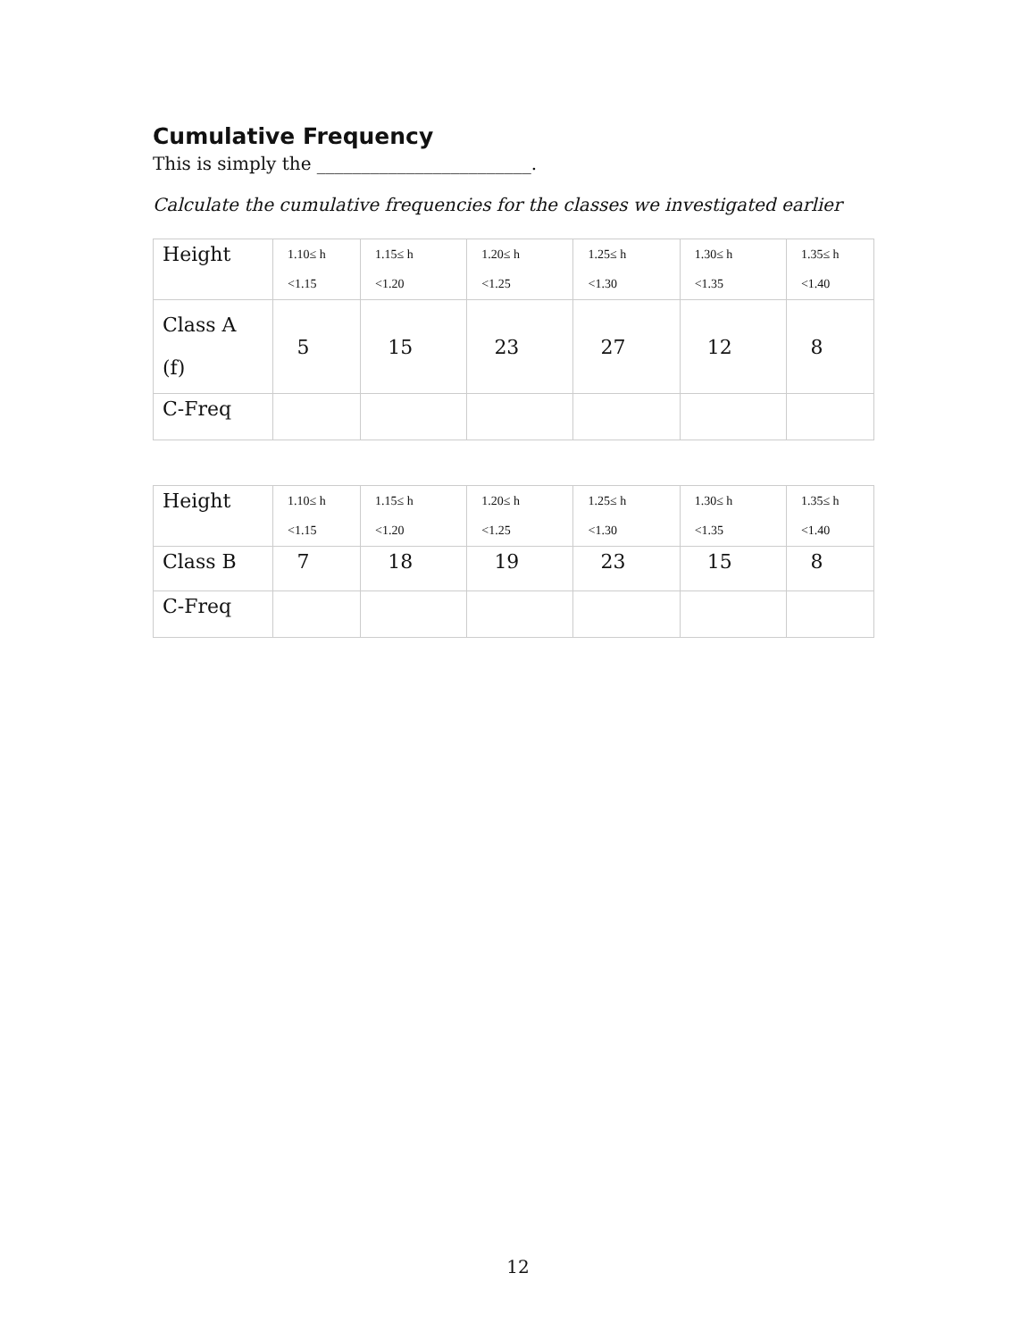Cumulative Frequency
This is simply the ________________________.
Calculate the cumulative frequencies for the classes we investigated earlier
| Height | 1.10≤ h <1.15 | 1.15≤ h <1.20 | 1.20≤ h <1.25 | 1.25≤ h <1.30 | 1.30≤ h <1.35 | 1.35≤ h <1.40 |
| Class A (f) | 5 | 15 | 23 | 27 | 12 | 8 |
| C-Freq | | | | | | |
| Height | 1.10≤ h <1.15 | 1.15≤ h <1.20 | 1.20≤ h <1.25 | 1.25≤ h <1.30 | 1.30≤ h <1.35 | 1.35≤ h <1.40 |
| Class B | 7 | 18 | 19 | 23 | 15 | 8 |
| C-Freq | | | | | | |
12